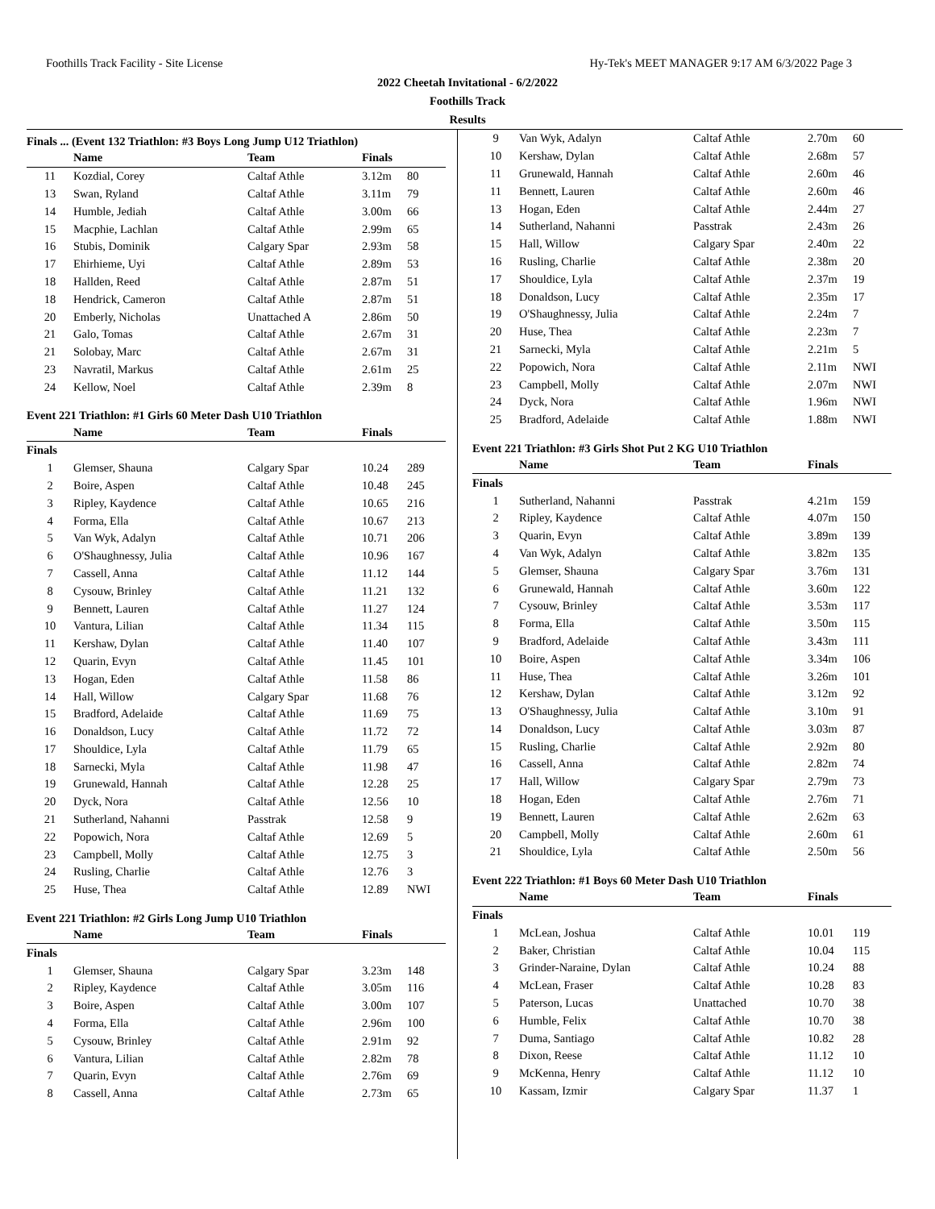Foothills Track Facility - Site License Hy-Tek's MEET MANAGER 9:17 AM 6/3/2022 Page 3
2022 Cheetah Invitational - 6/2/2022
Foothills Track
Results
Finals ... (Event 132 Triathlon: #3 Boys Long Jump U12 Triathlon)
| | Name | Team | Finals | |
| --- | --- | --- | --- | --- |
| 11 | Kozdial, Corey | Caltaf Athle | 3.12m | 80 |
| 13 | Swan, Ryland | Caltaf Athle | 3.11m | 79 |
| 14 | Humble, Jediah | Caltaf Athle | 3.00m | 66 |
| 15 | Macphie, Lachlan | Caltaf Athle | 2.99m | 65 |
| 16 | Stubis, Dominik | Calgary Spar | 2.93m | 58 |
| 17 | Ehirhieme, Uyi | Caltaf Athle | 2.89m | 53 |
| 18 | Hallden, Reed | Caltaf Athle | 2.87m | 51 |
| 18 | Hendrick, Cameron | Caltaf Athle | 2.87m | 51 |
| 20 | Emberly, Nicholas | Unattached A | 2.86m | 50 |
| 21 | Galo, Tomas | Caltaf Athle | 2.67m | 31 |
| 21 | Solobay, Marc | Caltaf Athle | 2.67m | 31 |
| 23 | Navratil, Markus | Caltaf Athle | 2.61m | 25 |
| 24 | Kellow, Noel | Caltaf Athle | 2.39m | 8 |
Event 221 Triathlon: #1 Girls 60 Meter Dash U10 Triathlon
| | Name | Team | Finals | |
| --- | --- | --- | --- | --- |
| Finals | | | | |
| 1 | Glemser, Shauna | Calgary Spar | 10.24 | 289 |
| 2 | Boire, Aspen | Caltaf Athle | 10.48 | 245 |
| 3 | Ripley, Kaydence | Caltaf Athle | 10.65 | 216 |
| 4 | Forma, Ella | Caltaf Athle | 10.67 | 213 |
| 5 | Van Wyk, Adalyn | Caltaf Athle | 10.71 | 206 |
| 6 | O'Shaughnessy, Julia | Caltaf Athle | 10.96 | 167 |
| 7 | Cassell, Anna | Caltaf Athle | 11.12 | 144 |
| 8 | Cysouw, Brinley | Caltaf Athle | 11.21 | 132 |
| 9 | Bennett, Lauren | Caltaf Athle | 11.27 | 124 |
| 10 | Vantura, Lilian | Caltaf Athle | 11.34 | 115 |
| 11 | Kershaw, Dylan | Caltaf Athle | 11.40 | 107 |
| 12 | Quarin, Evyn | Caltaf Athle | 11.45 | 101 |
| 13 | Hogan, Eden | Caltaf Athle | 11.58 | 86 |
| 14 | Hall, Willow | Calgary Spar | 11.68 | 76 |
| 15 | Bradford, Adelaide | Caltaf Athle | 11.69 | 75 |
| 16 | Donaldson, Lucy | Caltaf Athle | 11.72 | 72 |
| 17 | Shouldice, Lyla | Caltaf Athle | 11.79 | 65 |
| 18 | Sarnecki, Myla | Caltaf Athle | 11.98 | 47 |
| 19 | Grunewald, Hannah | Caltaf Athle | 12.28 | 25 |
| 20 | Dyck, Nora | Caltaf Athle | 12.56 | 10 |
| 21 | Sutherland, Nahanni | Passtrak | 12.58 | 9 |
| 22 | Popowich, Nora | Caltaf Athle | 12.69 | 5 |
| 23 | Campbell, Molly | Caltaf Athle | 12.75 | 3 |
| 24 | Rusling, Charlie | Caltaf Athle | 12.76 | 3 |
| 25 | Huse, Thea | Caltaf Athle | 12.89 | NWI |
Event 221 Triathlon: #2 Girls Long Jump U10 Triathlon
| | Name | Team | Finals | |
| --- | --- | --- | --- | --- |
| Finals | | | | |
| 1 | Glemser, Shauna | Calgary Spar | 3.23m | 148 |
| 2 | Ripley, Kaydence | Caltaf Athle | 3.05m | 116 |
| 3 | Boire, Aspen | Caltaf Athle | 3.00m | 107 |
| 4 | Forma, Ella | Caltaf Athle | 2.96m | 100 |
| 5 | Cysouw, Brinley | Caltaf Athle | 2.91m | 92 |
| 6 | Vantura, Lilian | Caltaf Athle | 2.82m | 78 |
| 7 | Quarin, Evyn | Caltaf Athle | 2.76m | 69 |
| 8 | Cassell, Anna | Caltaf Athle | 2.73m | 65 |
| 9 | Van Wyk, Adalyn | Caltaf Athle | 2.70m | 60 |
| 10 | Kershaw, Dylan | Caltaf Athle | 2.68m | 57 |
| 11 | Grunewald, Hannah | Caltaf Athle | 2.60m | 46 |
| 11 | Bennett, Lauren | Caltaf Athle | 2.60m | 46 |
| 13 | Hogan, Eden | Caltaf Athle | 2.44m | 27 |
| 14 | Sutherland, Nahanni | Passtrak | 2.43m | 26 |
| 15 | Hall, Willow | Calgary Spar | 2.40m | 22 |
| 16 | Rusling, Charlie | Caltaf Athle | 2.38m | 20 |
| 17 | Shouldice, Lyla | Caltaf Athle | 2.37m | 19 |
| 18 | Donaldson, Lucy | Caltaf Athle | 2.35m | 17 |
| 19 | O'Shaughnessy, Julia | Caltaf Athle | 2.24m | 7 |
| 20 | Huse, Thea | Caltaf Athle | 2.23m | 7 |
| 21 | Sarnecki, Myla | Caltaf Athle | 2.21m | 5 |
| 22 | Popowich, Nora | Caltaf Athle | 2.11m | NWI |
| 23 | Campbell, Molly | Caltaf Athle | 2.07m | NWI |
| 24 | Dyck, Nora | Caltaf Athle | 1.96m | NWI |
| 25 | Bradford, Adelaide | Caltaf Athle | 1.88m | NWI |
Event 221 Triathlon: #3 Girls Shot Put 2 KG U10 Triathlon
| | Name | Team | Finals | |
| --- | --- | --- | --- | --- |
| Finals | | | | |
| 1 | Sutherland, Nahanni | Passtrak | 4.21m | 159 |
| 2 | Ripley, Kaydence | Caltaf Athle | 4.07m | 150 |
| 3 | Quarin, Evyn | Caltaf Athle | 3.89m | 139 |
| 4 | Van Wyk, Adalyn | Caltaf Athle | 3.82m | 135 |
| 5 | Glemser, Shauna | Calgary Spar | 3.76m | 131 |
| 6 | Grunewald, Hannah | Caltaf Athle | 3.60m | 122 |
| 7 | Cysouw, Brinley | Caltaf Athle | 3.53m | 117 |
| 8 | Forma, Ella | Caltaf Athle | 3.50m | 115 |
| 9 | Bradford, Adelaide | Caltaf Athle | 3.43m | 111 |
| 10 | Boire, Aspen | Caltaf Athle | 3.34m | 106 |
| 11 | Huse, Thea | Caltaf Athle | 3.26m | 101 |
| 12 | Kershaw, Dylan | Caltaf Athle | 3.12m | 92 |
| 13 | O'Shaughnessy, Julia | Caltaf Athle | 3.10m | 91 |
| 14 | Donaldson, Lucy | Caltaf Athle | 3.03m | 87 |
| 15 | Rusling, Charlie | Caltaf Athle | 2.92m | 80 |
| 16 | Cassell, Anna | Caltaf Athle | 2.82m | 74 |
| 17 | Hall, Willow | Calgary Spar | 2.79m | 73 |
| 18 | Hogan, Eden | Caltaf Athle | 2.76m | 71 |
| 19 | Bennett, Lauren | Caltaf Athle | 2.62m | 63 |
| 20 | Campbell, Molly | Caltaf Athle | 2.60m | 61 |
| 21 | Shouldice, Lyla | Caltaf Athle | 2.50m | 56 |
Event 222 Triathlon: #1 Boys 60 Meter Dash U10 Triathlon
| | Name | Team | Finals | |
| --- | --- | --- | --- | --- |
| Finals | | | | |
| 1 | McLean, Joshua | Caltaf Athle | 10.01 | 119 |
| 2 | Baker, Christian | Caltaf Athle | 10.04 | 115 |
| 3 | Grinder-Naraine, Dylan | Caltaf Athle | 10.24 | 88 |
| 4 | McLean, Fraser | Caltaf Athle | 10.28 | 83 |
| 5 | Paterson, Lucas | Unattached | 10.70 | 38 |
| 6 | Humble, Felix | Caltaf Athle | 10.70 | 38 |
| 7 | Duma, Santiago | Caltaf Athle | 10.82 | 28 |
| 8 | Dixon, Reese | Caltaf Athle | 11.12 | 10 |
| 9 | McKenna, Henry | Caltaf Athle | 11.12 | 10 |
| 10 | Kassam, Izmir | Calgary Spar | 11.37 | 1 |